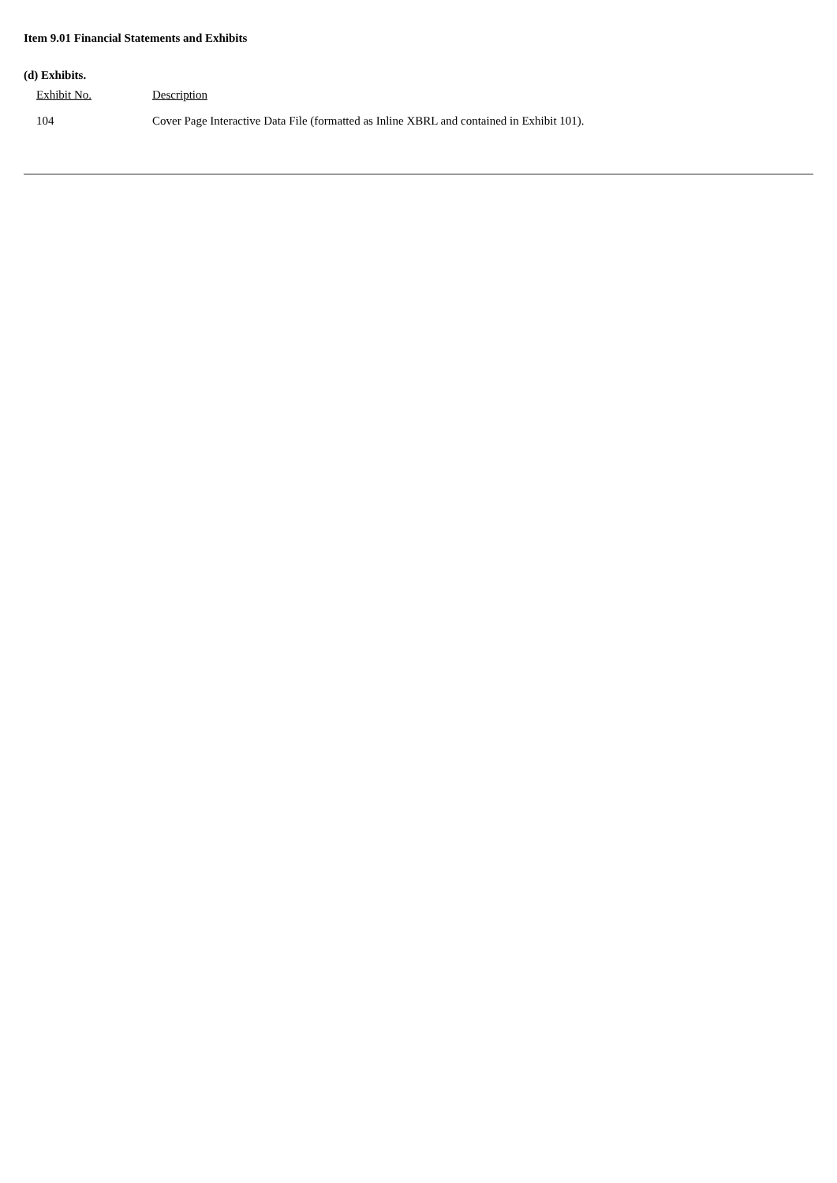Item 9.01 Financial Statements and Exhibits
(d) Exhibits.
| Exhibit No. | Description |
| 104 | Cover Page Interactive Data File (formatted as Inline XBRL and contained in Exhibit 101). |